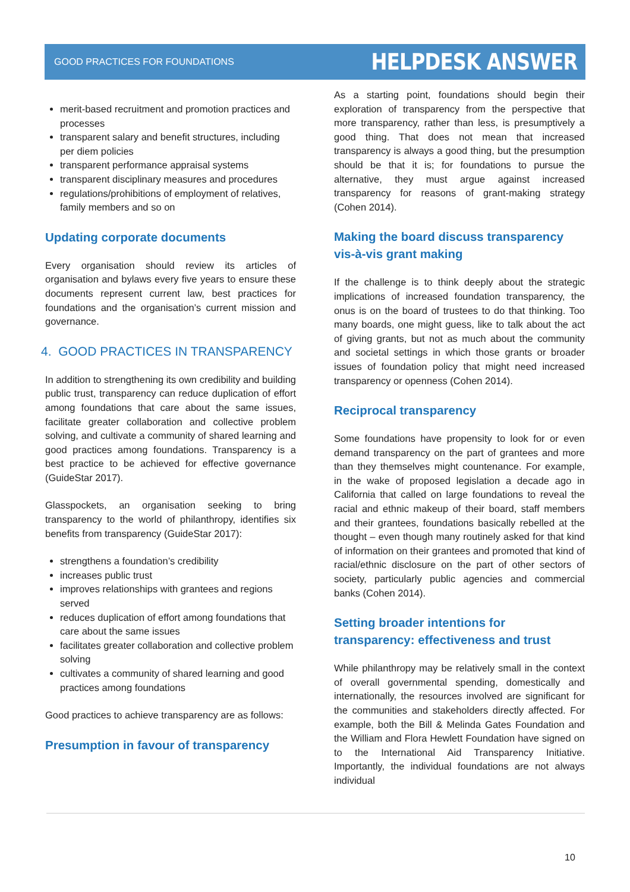GOOD PRACTICES FOR FOUNDATIONS HELPDESK ANSWER
merit-based recruitment and promotion practices and processes
transparent salary and benefit structures, including per diem policies
transparent performance appraisal systems
transparent disciplinary measures and procedures
regulations/prohibitions of employment of relatives, family members and so on
Updating corporate documents
Every organisation should review its articles of organisation and bylaws every five years to ensure these documents represent current law, best practices for foundations and the organisation’s current mission and governance.
4. GOOD PRACTICES IN TRANSPARENCY
In addition to strengthening its own credibility and building public trust, transparency can reduce duplication of effort among foundations that care about the same issues, facilitate greater collaboration and collective problem solving, and cultivate a community of shared learning and good practices among foundations. Transparency is a best practice to be achieved for effective governance (GuideStar 2017).
Glasspockets, an organisation seeking to bring transparency to the world of philanthropy, identifies six benefits from transparency (GuideStar 2017):
strengthens a foundation’s credibility
increases public trust
improves relationships with grantees and regions served
reduces duplication of effort among foundations that care about the same issues
facilitates greater collaboration and collective problem solving
cultivates a community of shared learning and good practices among foundations
Good practices to achieve transparency are as follows:
Presumption in favour of transparency
As a starting point, foundations should begin their exploration of transparency from the perspective that more transparency, rather than less, is presumptively a good thing. That does not mean that increased transparency is always a good thing, but the presumption should be that it is; for foundations to pursue the alternative, they must argue against increased transparency for reasons of grant-making strategy (Cohen 2014).
Making the board discuss transparency vis-à-vis grant making
If the challenge is to think deeply about the strategic implications of increased foundation transparency, the onus is on the board of trustees to do that thinking. Too many boards, one might guess, like to talk about the act of giving grants, but not as much about the community and societal settings in which those grants or broader issues of foundation policy that might need increased transparency or openness (Cohen 2014).
Reciprocal transparency
Some foundations have propensity to look for or even demand transparency on the part of grantees and more than they themselves might countenance. For example, in the wake of proposed legislation a decade ago in California that called on large foundations to reveal the racial and ethnic makeup of their board, staff members and their grantees, foundations basically rebelled at the thought – even though many routinely asked for that kind of information on their grantees and promoted that kind of racial/ethnic disclosure on the part of other sectors of society, particularly public agencies and commercial banks (Cohen 2014).
Setting broader intentions for transparency: effectiveness and trust
While philanthropy may be relatively small in the context of overall governmental spending, domestically and internationally, the resources involved are significant for the communities and stakeholders directly affected. For example, both the Bill & Melinda Gates Foundation and the William and Flora Hewlett Foundation have signed on to the International Aid Transparency Initiative. Importantly, the individual foundations are not always individual
10